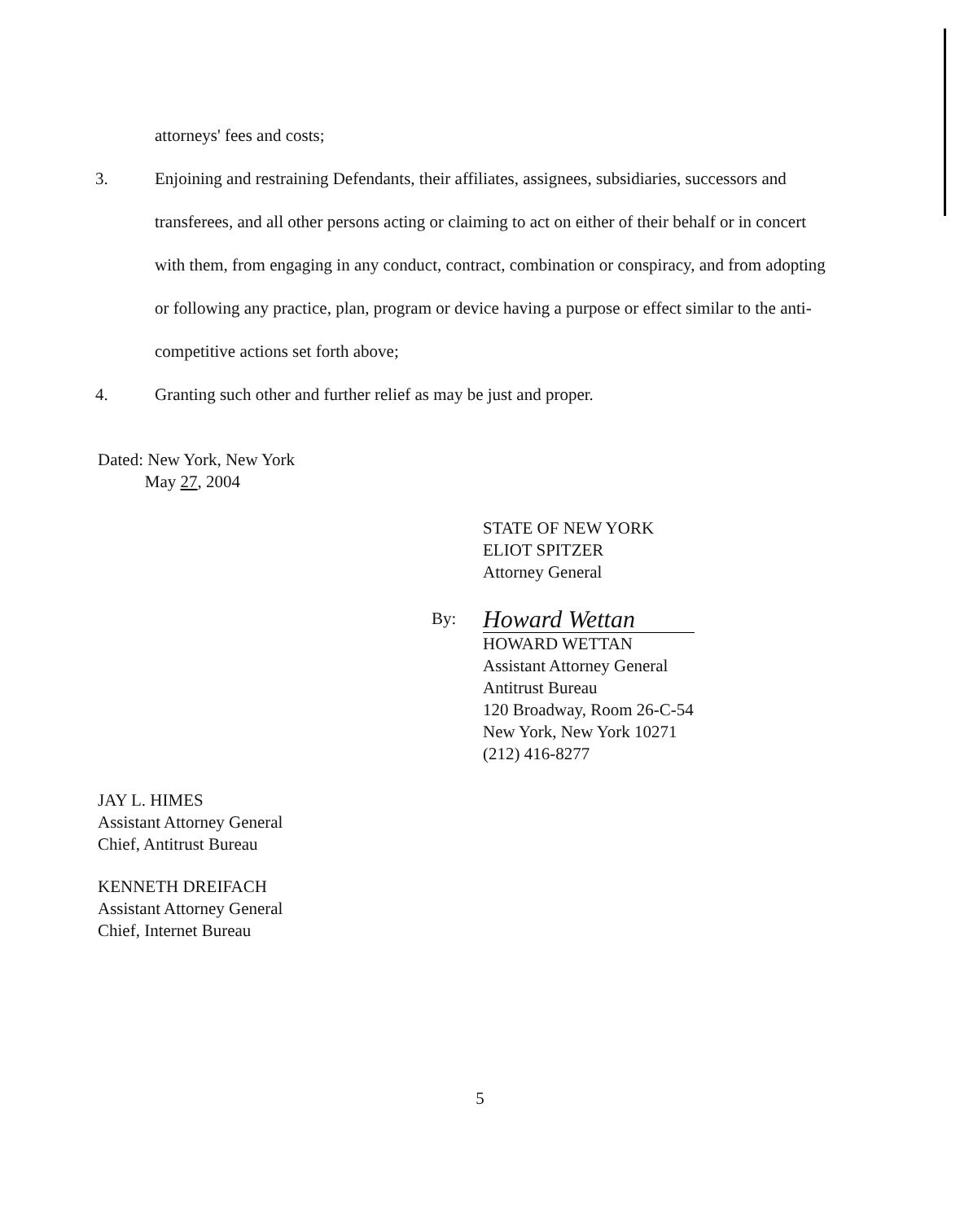attorneys' fees and costs;
3. Enjoining and restraining Defendants, their affiliates, assignees, subsidiaries, successors and transferees, and all other persons acting or claiming to act on either of their behalf or in concert with them, from engaging in any conduct, contract, combination or conspiracy, and from adopting or following any practice, plan, program or device having a purpose or effect similar to the anti-competitive actions set forth above;
4. Granting such other and further relief as may be just and proper.
Dated: New York, New York
May 27, 2004
STATE OF NEW YORK
ELIOT SPITZER
Attorney General
By:
Howard Wettan
HOWARD WETTAN
Assistant Attorney General
Antitrust Bureau
120 Broadway, Room 26-C-54
New York, New York 10271
(212) 416-8277
JAY L. HIMES
Assistant Attorney General
Chief, Antitrust Bureau
KENNETH DREIFACH
Assistant Attorney General
Chief, Internet Bureau
5